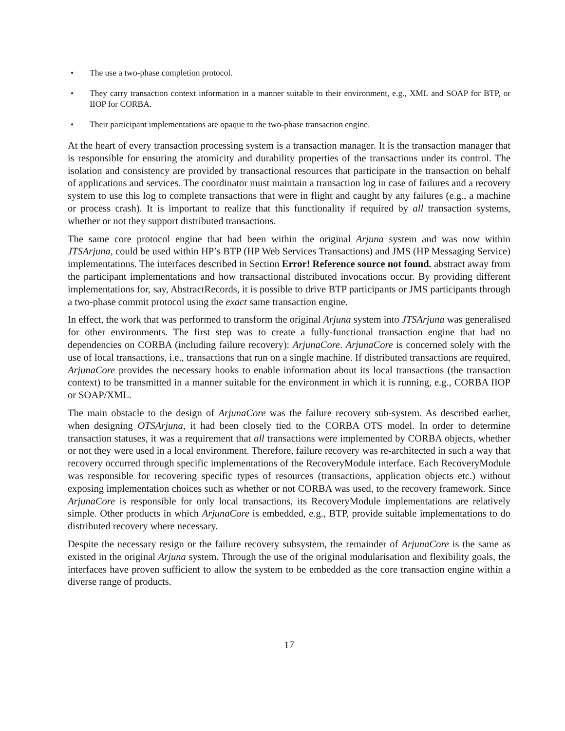• The use a two-phase completion protocol.
• They carry transaction context information in a manner suitable to their environment, e.g., XML and SOAP for BTP, or IIOP for CORBA.
• Their participant implementations are opaque to the two-phase transaction engine.
At the heart of every transaction processing system is a transaction manager. It is the transaction manager that is responsible for ensuring the atomicity and durability properties of the transactions under its control. The isolation and consistency are provided by transactional resources that participate in the transaction on behalf of applications and services. The coordinator must maintain a transaction log in case of failures and a recovery system to use this log to complete transactions that were in flight and caught by any failures (e.g., a machine or process crash). It is important to realize that this functionality if required by all transaction systems, whether or not they support distributed transactions.
The same core protocol engine that had been within the original Arjuna system and was now within JTSArjuna, could be used within HP’s BTP (HP Web Services Transactions) and JMS (HP Messaging Service) implementations. The interfaces described in Section Error! Reference source not found. abstract away from the participant implementations and how transactional distributed invocations occur. By providing different implementations for, say, AbstractRecords, it is possible to drive BTP participants or JMS participants through a two-phase commit protocol using the exact same transaction engine.
In effect, the work that was performed to transform the original Arjuna system into JTSArjuna was generalised for other environments. The first step was to create a fully-functional transaction engine that had no dependencies on CORBA (including failure recovery): ArjunaCore. ArjunaCore is concerned solely with the use of local transactions, i.e., transactions that run on a single machine. If distributed transactions are required, ArjunaCore provides the necessary hooks to enable information about its local transactions (the transaction context) to be transmitted in a manner suitable for the environment in which it is running, e.g., CORBA IIOP or SOAP/XML.
The main obstacle to the design of ArjunaCore was the failure recovery sub-system. As described earlier, when designing OTSArjuna, it had been closely tied to the CORBA OTS model. In order to determine transaction statuses, it was a requirement that all transactions were implemented by CORBA objects, whether or not they were used in a local environment. Therefore, failure recovery was re-architected in such a way that recovery occurred through specific implementations of the RecoveryModule interface. Each RecoveryModule was responsible for recovering specific types of resources (transactions, application objects etc.) without exposing implementation choices such as whether or not CORBA was used, to the recovery framework. Since ArjunaCore is responsible for only local transactions, its RecoveryModule implementations are relatively simple. Other products in which ArjunaCore is embedded, e.g., BTP, provide suitable implementations to do distributed recovery where necessary.
Despite the necessary resign or the failure recovery subsystem, the remainder of ArjunaCore is the same as existed in the original Arjuna system. Through the use of the original modularisation and flexibility goals, the interfaces have proven sufficient to allow the system to be embedded as the core transaction engine within a diverse range of products.
17